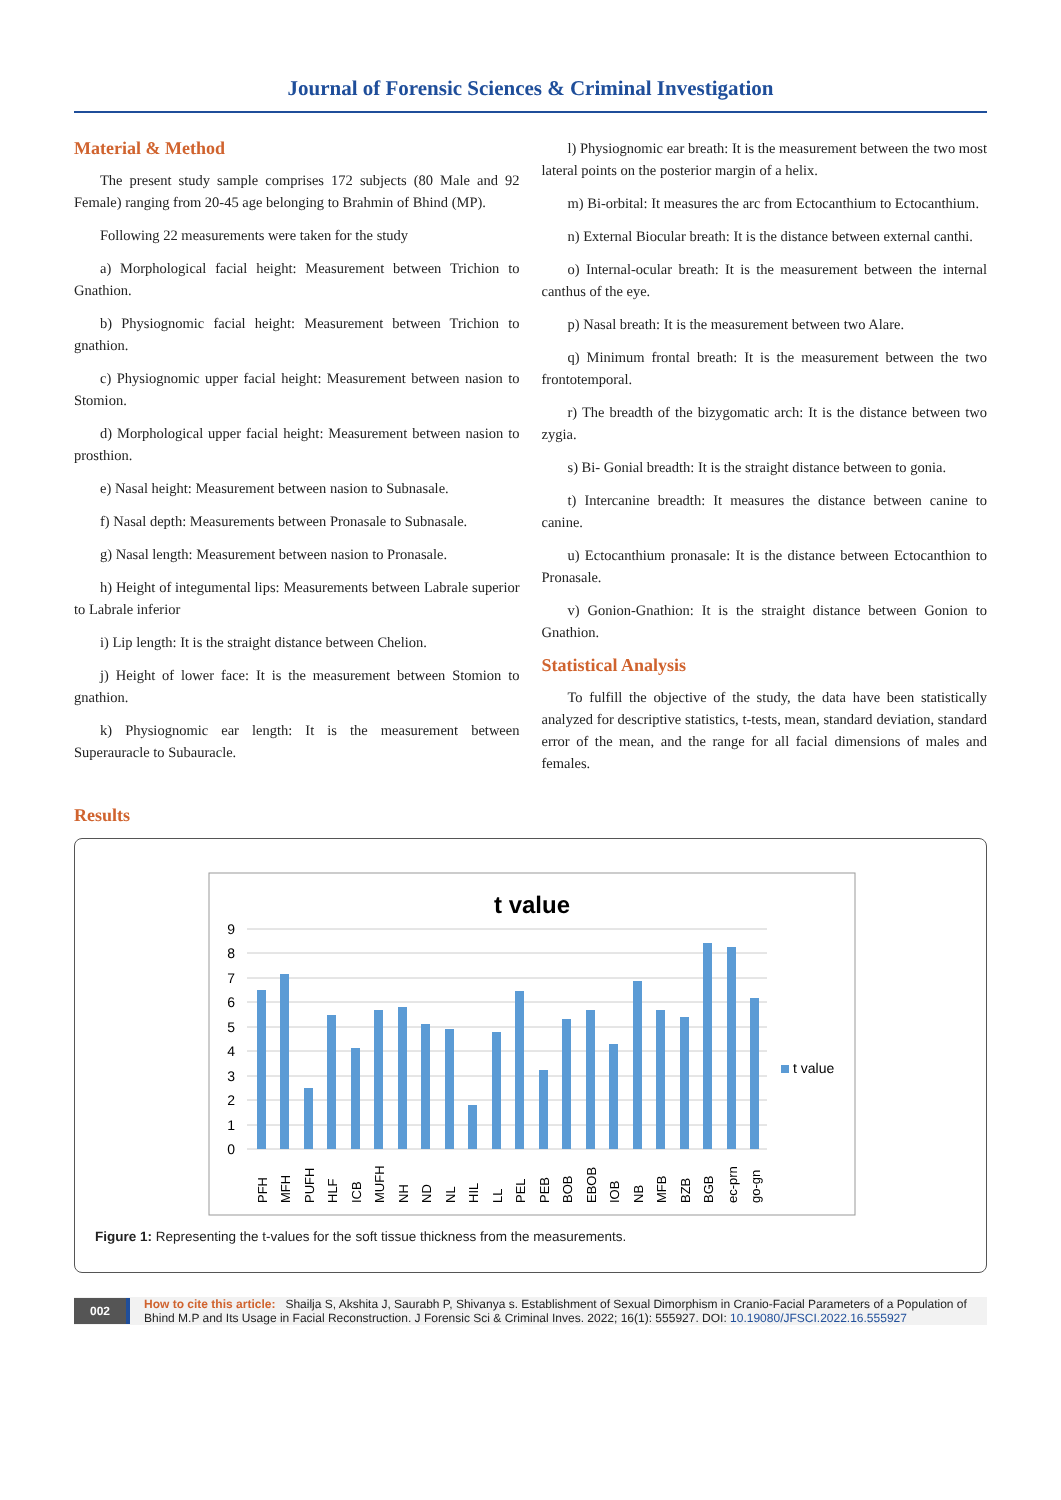Journal of Forensic Sciences & Criminal Investigation
Material & Method
The present study sample comprises 172 subjects (80 Male and 92 Female) ranging from 20-45 age belonging to Brahmin of Bhind (MP).
Following 22 measurements were taken for the study
a) Morphological facial height: Measurement between Trichion to Gnathion.
b) Physiognomic facial height: Measurement between Trichion to gnathion.
c) Physiognomic upper facial height: Measurement between nasion to Stomion.
d) Morphological upper facial height: Measurement between nasion to prosthion.
e) Nasal height: Measurement between nasion to Subnasale.
f) Nasal depth: Measurements between Pronasale to Subnasale.
g) Nasal length: Measurement between nasion to Pronasale.
h) Height of integumental lips: Measurements between Labrale superior to Labrale inferior
i) Lip length: It is the straight distance between Chelion.
j) Height of lower face: It is the measurement between Stomion to gnathion.
k) Physiognomic ear length: It is the measurement between Superauracle to Subauracle.
l) Physiognomic ear breath: It is the measurement between the two most lateral points on the posterior margin of a helix.
m) Bi-orbital: It measures the arc from Ectocanthium to Ectocanthium.
n) External Biocular breath: It is the distance between external canthi.
o) Internal-ocular breath: It is the measurement between the internal canthus of the eye.
p) Nasal breath: It is the measurement between two Alare.
q) Minimum frontal breath: It is the measurement between the two frontotemporal.
r) The breadth of the bizygomatic arch: It is the distance between two zygia.
s) Bi- Gonial breadth: It is the straight distance between to gonia.
t) Intercanine breadth: It measures the distance between canine to canine.
u) Ectocanthium pronasale: It is the distance between Ectocanthion to Pronasale.
v) Gonion-Gnathion: It is the straight distance between Gonion to Gnathion.
Statistical Analysis
To fulfill the objective of the study, the data have been statistically analyzed for descriptive statistics, t-tests, mean, standard deviation, standard error of the mean, and the range for all facial dimensions of males and females.
Results
t value
9
8
7
6
5
4
3
2
1
0
t value
PFH
MFH
PUFH
HLF
ICB
MUFH
NH
ND
NL
HIL
LL
PEL
PEB
BOB
EBOB
IOB
NB
MFB
BZB
BGB
ec-prn
go-gn
Figure 1: Representing the t-values for the soft tissue thickness from the measurements.
002
How to cite this article: Shailja S, Akshita J, Saurabh P, Shivanya s. Establishment of Sexual Dimorphism in Cranio-Facial Parameters of a Population of Bhind M.P and Its Usage in Facial Reconstruction. J Forensic Sci & Criminal Inves. 2022; 16(1): 555927. DOI: 10.19080/JFSCI.2022.16.555927